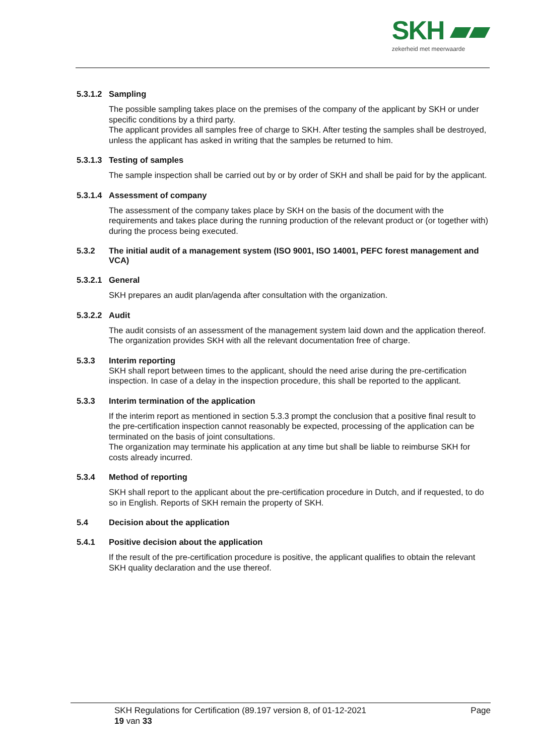SKH ▰▰
zekerheid met meerwaarde
5.3.1.2 Sampling
The possible sampling takes place on the premises of the company of the applicant by SKH or under specific conditions by a third party.
The applicant provides all samples free of charge to SKH. After testing the samples shall be destroyed, unless the applicant has asked in writing that the samples be returned to him.
5.3.1.3 Testing of samples
The sample inspection shall be carried out by or by order of SKH and shall be paid for by the applicant.
5.3.1.4 Assessment of company
The assessment of the company takes place by SKH on the basis of the document with the requirements and takes place during the running production of the relevant product or (or together with) during the process being executed.
5.3.2 The initial audit of a management system (ISO 9001, ISO 14001, PEFC forest management and VCA)
5.3.2.1 General
SKH prepares an audit plan/agenda after consultation with the organization.
5.3.2.2 Audit
The audit consists of an assessment of the management system laid down and the application thereof.
The organization provides SKH with all the relevant documentation free of charge.
5.3.3 Interim reporting
SKH shall report between times to the applicant, should the need arise during the pre-certification inspection. In case of a delay in the inspection procedure, this shall be reported to the applicant.
5.3.3 Interim termination of the application
If the interim report as mentioned in section 5.3.3 prompt the conclusion that a positive final result to the pre-certification inspection cannot reasonably be expected, processing of the application can be terminated on the basis of joint consultations.
The organization may terminate his application at any time but shall be liable to reimburse SKH for costs already incurred.
5.3.4 Method of reporting
SKH shall report to the applicant about the pre-certification procedure in Dutch, and if requested, to do so in English. Reports of SKH remain the property of SKH.
5.4 Decision about the application
5.4.1 Positive decision about the application
If the result of the pre-certification procedure is positive, the applicant qualifies to obtain the relevant SKH quality declaration and the use thereof.
SKH Regulations for Certification (89.197 version 8, of 01-12-2021
19 van 33
Page